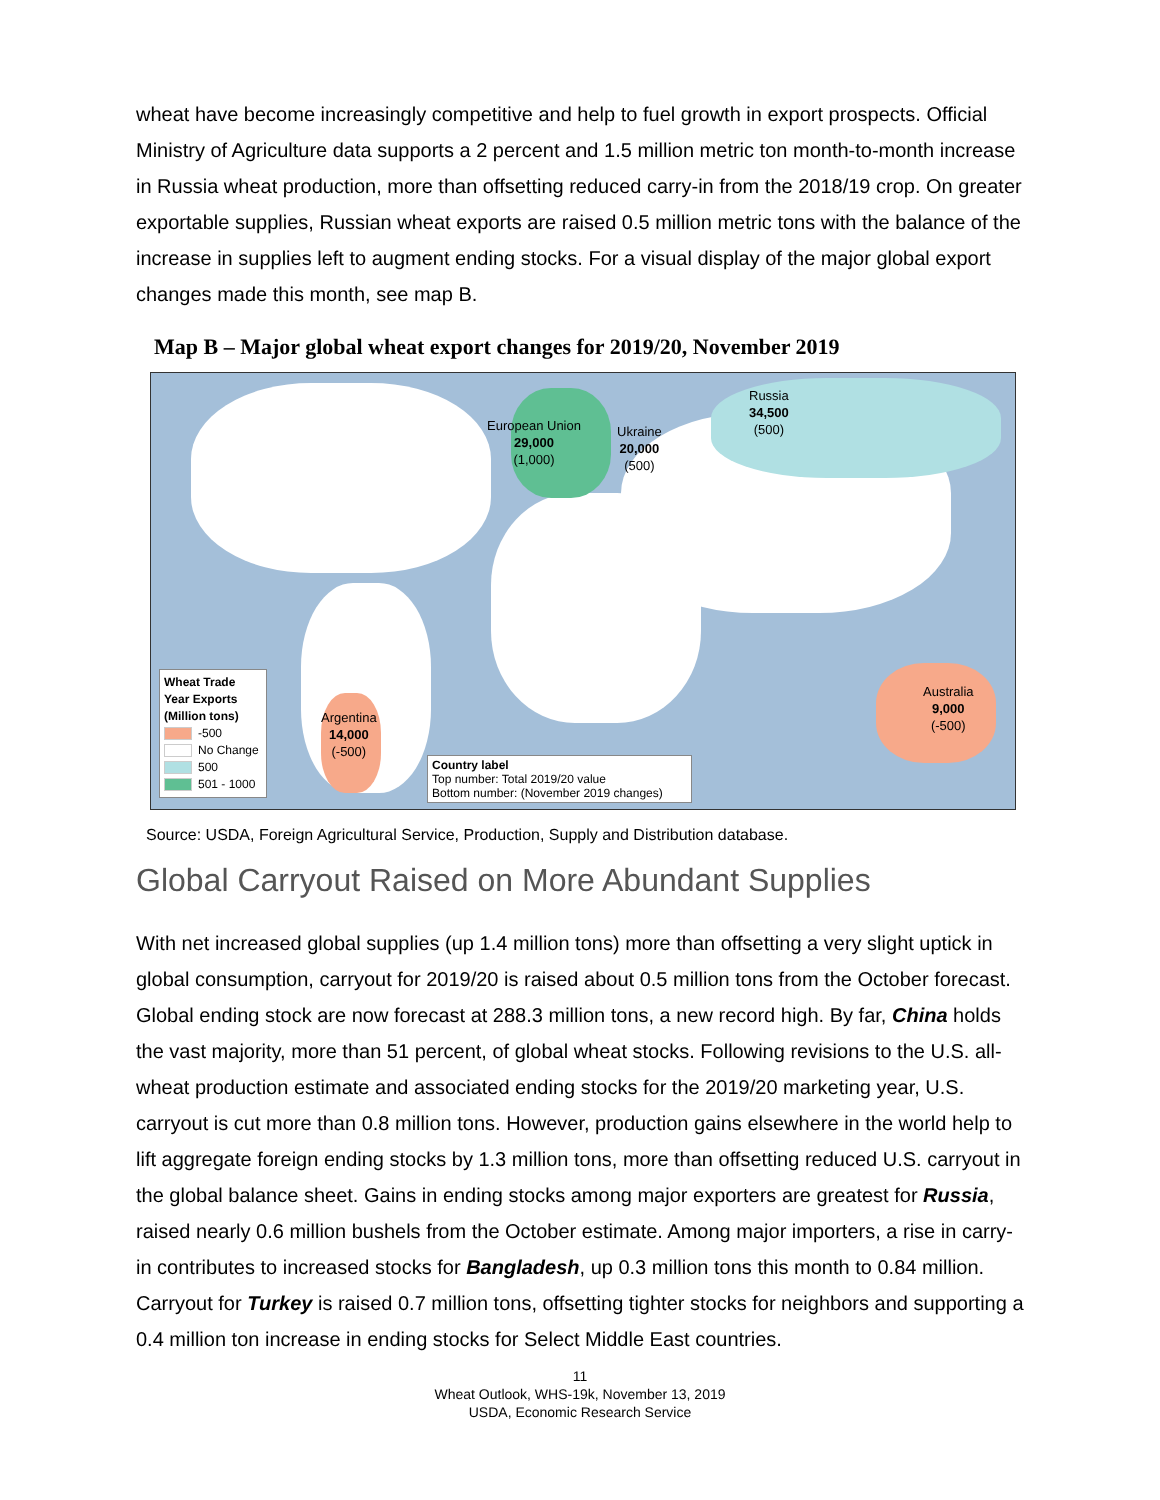wheat have become increasingly competitive and help to fuel growth in export prospects. Official Ministry of Agriculture data supports a 2 percent and 1.5 million metric ton month-to-month increase in Russia wheat production, more than offsetting reduced carry-in from the 2018/19 crop. On greater exportable supplies, Russian wheat exports are raised 0.5 million metric tons with the balance of the increase in supplies left to augment ending stocks. For a visual display of the major global export changes made this month, see map B.
Map B – Major global wheat export changes for 2019/20, November 2019
Russia
34,500
(500)
European Union
29,000
(1,000)
Ukraine
20,000
(500)
Argentina
14,000
(-500)
Australia
9,000
(-500)
Wheat Trade Year Exports (Million tons)
-500
No Change
500
501 - 1000
Country label
Top number: Total 2019/20 value
Bottom number: (November 2019 changes)
Source: USDA, Foreign Agricultural Service, Production, Supply and Distribution database.
Global Carryout Raised on More Abundant Supplies
With net increased global supplies (up 1.4 million tons) more than offsetting a very slight uptick in global consumption, carryout for 2019/20 is raised about 0.5 million tons from the October forecast. Global ending stock are now forecast at 288.3 million tons, a new record high. By far, China holds the vast majority, more than 51 percent, of global wheat stocks. Following revisions to the U.S. all-wheat production estimate and associated ending stocks for the 2019/20 marketing year, U.S. carryout is cut more than 0.8 million tons. However, production gains elsewhere in the world help to lift aggregate foreign ending stocks by 1.3 million tons, more than offsetting reduced U.S. carryout in the global balance sheet. Gains in ending stocks among major exporters are greatest for Russia, raised nearly 0.6 million bushels from the October estimate. Among major importers, a rise in carry-in contributes to increased stocks for Bangladesh, up 0.3 million tons this month to 0.84 million. Carryout for Turkey is raised 0.7 million tons, offsetting tighter stocks for neighbors and supporting a 0.4 million ton increase in ending stocks for Select Middle East countries.
11
Wheat Outlook, WHS-19k, November 13, 2019
USDA, Economic Research Service